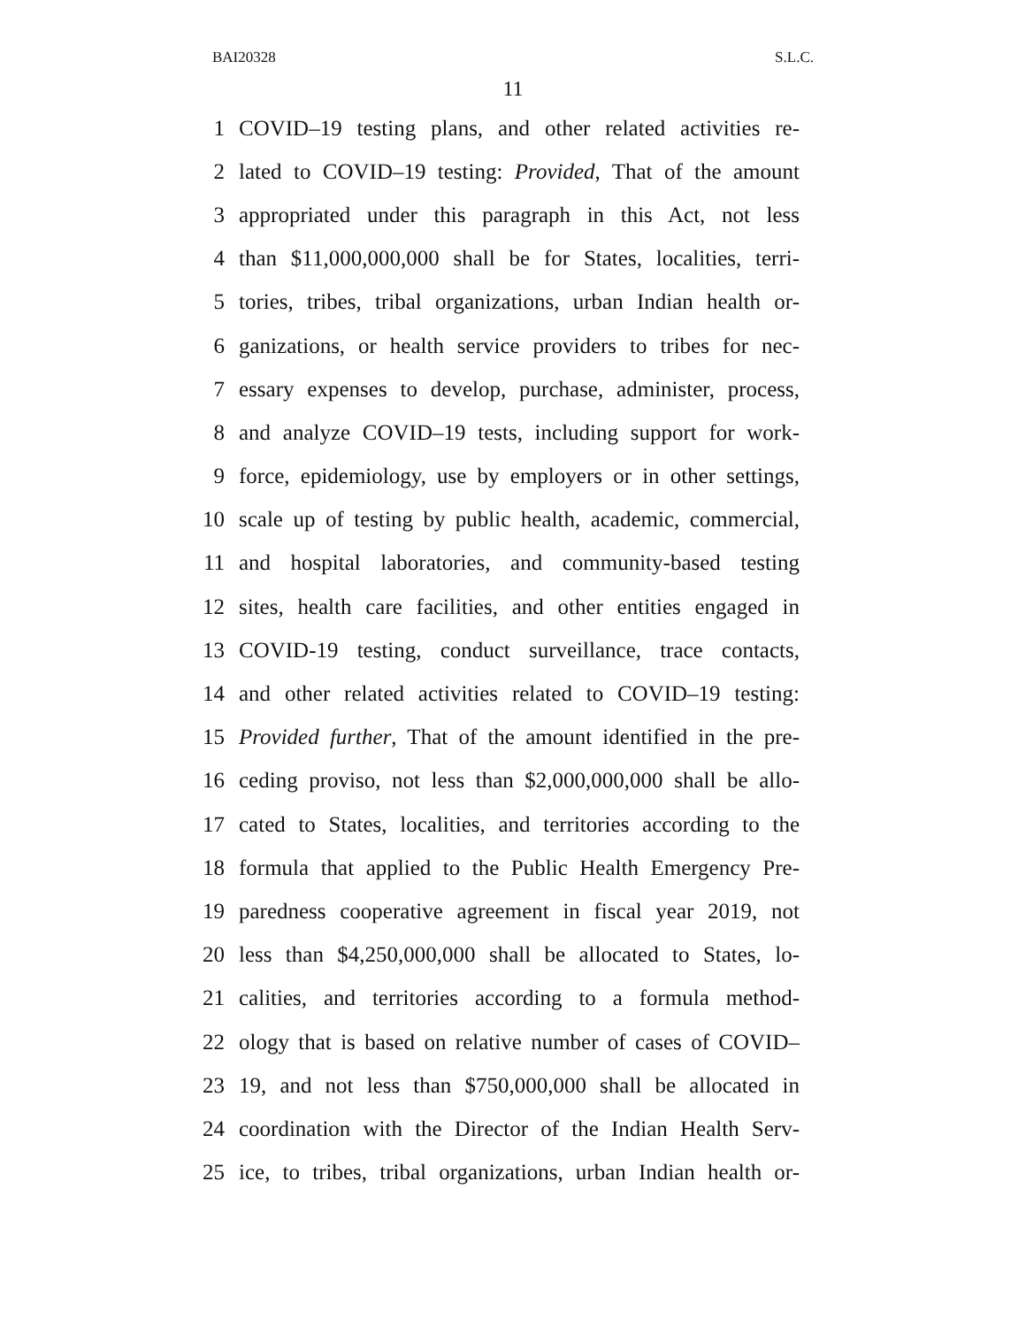BAI20328 S.L.C.
11
1 COVID–19 testing plans, and other related activities re-
2 lated to COVID–19 testing: Provided, That of the amount
3 appropriated under this paragraph in this Act, not less
4 than $11,000,000,000 shall be for States, localities, terri-
5 tories, tribes, tribal organizations, urban Indian health or-
6 ganizations, or health service providers to tribes for nec-
7 essary expenses to develop, purchase, administer, process,
8 and analyze COVID–19 tests, including support for work-
9 force, epidemiology, use by employers or in other settings,
10 scale up of testing by public health, academic, commercial,
11 and hospital laboratories, and community-based testing
12 sites, health care facilities, and other entities engaged in
13 COVID-19 testing, conduct surveillance, trace contacts,
14 and other related activities related to COVID–19 testing:
15 Provided further, That of the amount identified in the pre-
16 ceding proviso, not less than $2,000,000,000 shall be allo-
17 cated to States, localities, and territories according to the
18 formula that applied to the Public Health Emergency Pre-
19 paredness cooperative agreement in fiscal year 2019, not
20 less than $4,250,000,000 shall be allocated to States, lo-
21 calities, and territories according to a formula method-
22 ology that is based on relative number of cases of COVID–
23 19, and not less than $750,000,000 shall be allocated in
24 coordination with the Director of the Indian Health Serv-
25 ice, to tribes, tribal organizations, urban Indian health or-